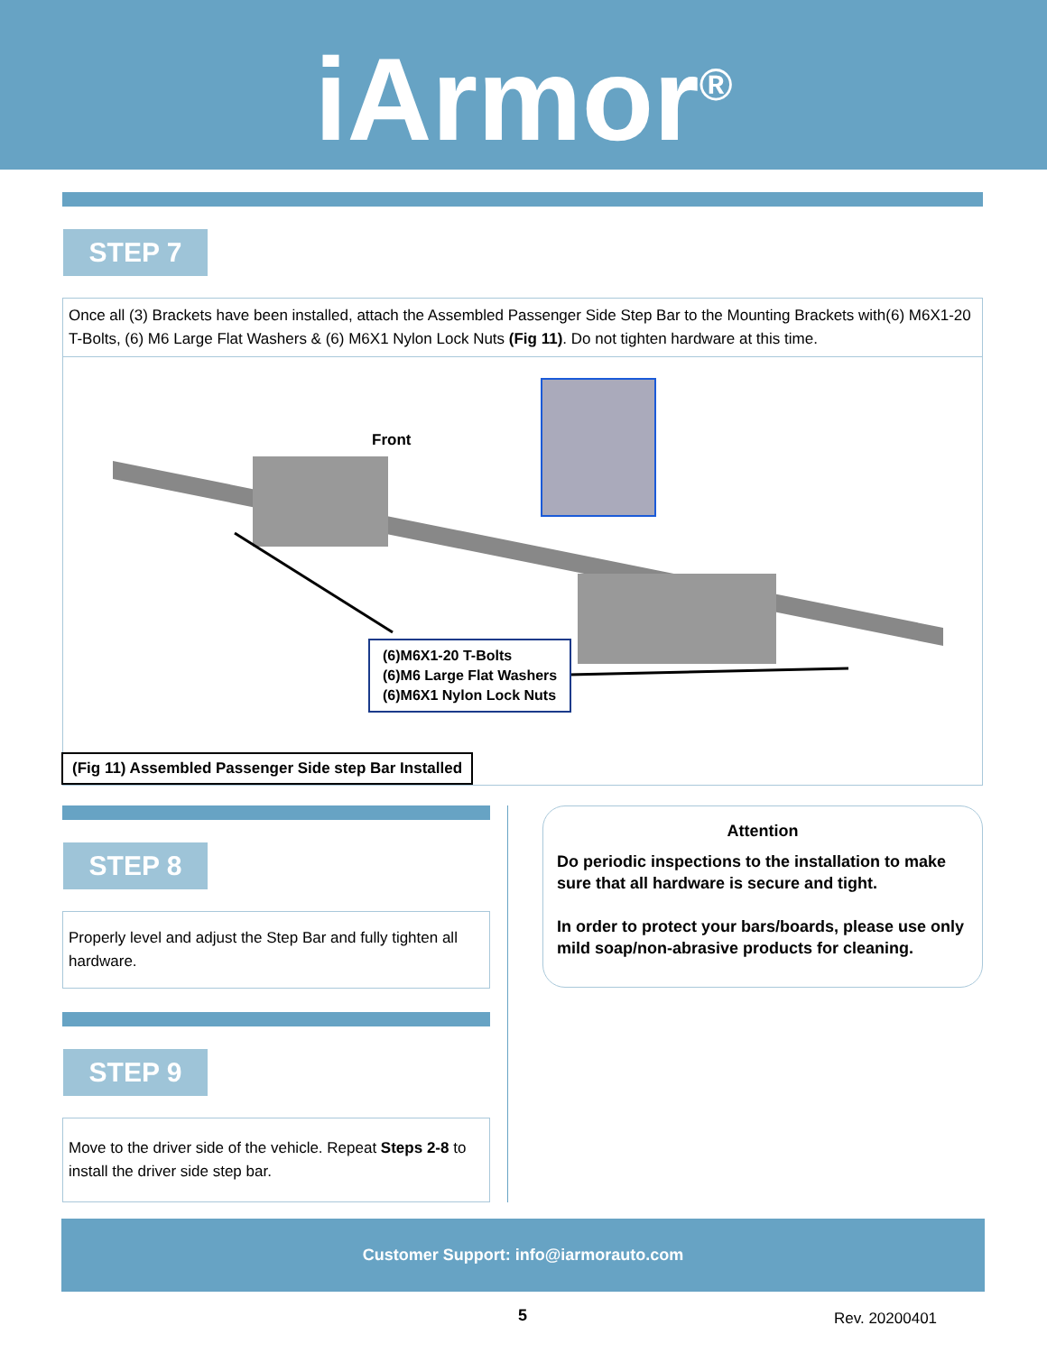iArmor<sup>®</sup>
STEP 7
Once all (3) Brackets have been installed, attach the Assembled Passenger Side Step Bar to the Mounting Brackets with(6) M6X1-20 T-Bolts, (6) M6 Large Flat Washers & (6) M6X1 Nylon Lock Nuts (Fig 11). Do not tighten hardware at this time.
Front
(6)M6X1-20 T-Bolts
(6)M6 Large Flat Washers
(6)M6X1 Nylon Lock Nuts
(Fig 11) Assembled Passenger Side step Bar Installed
STEP 8
Properly level and adjust the Step Bar and fully tighten all hardware.
STEP 9
Move to the driver side of the vehicle. Repeat Steps 2-8 to install the driver side step bar.
Attention
Do periodic inspections to the installation to make sure that all hardware is secure and tight.
In order to protect your bars/boards, please use only mild soap/non-abrasive products for cleaning.
Customer Support: info@iarmorauto.com
5 Rev. 20200401